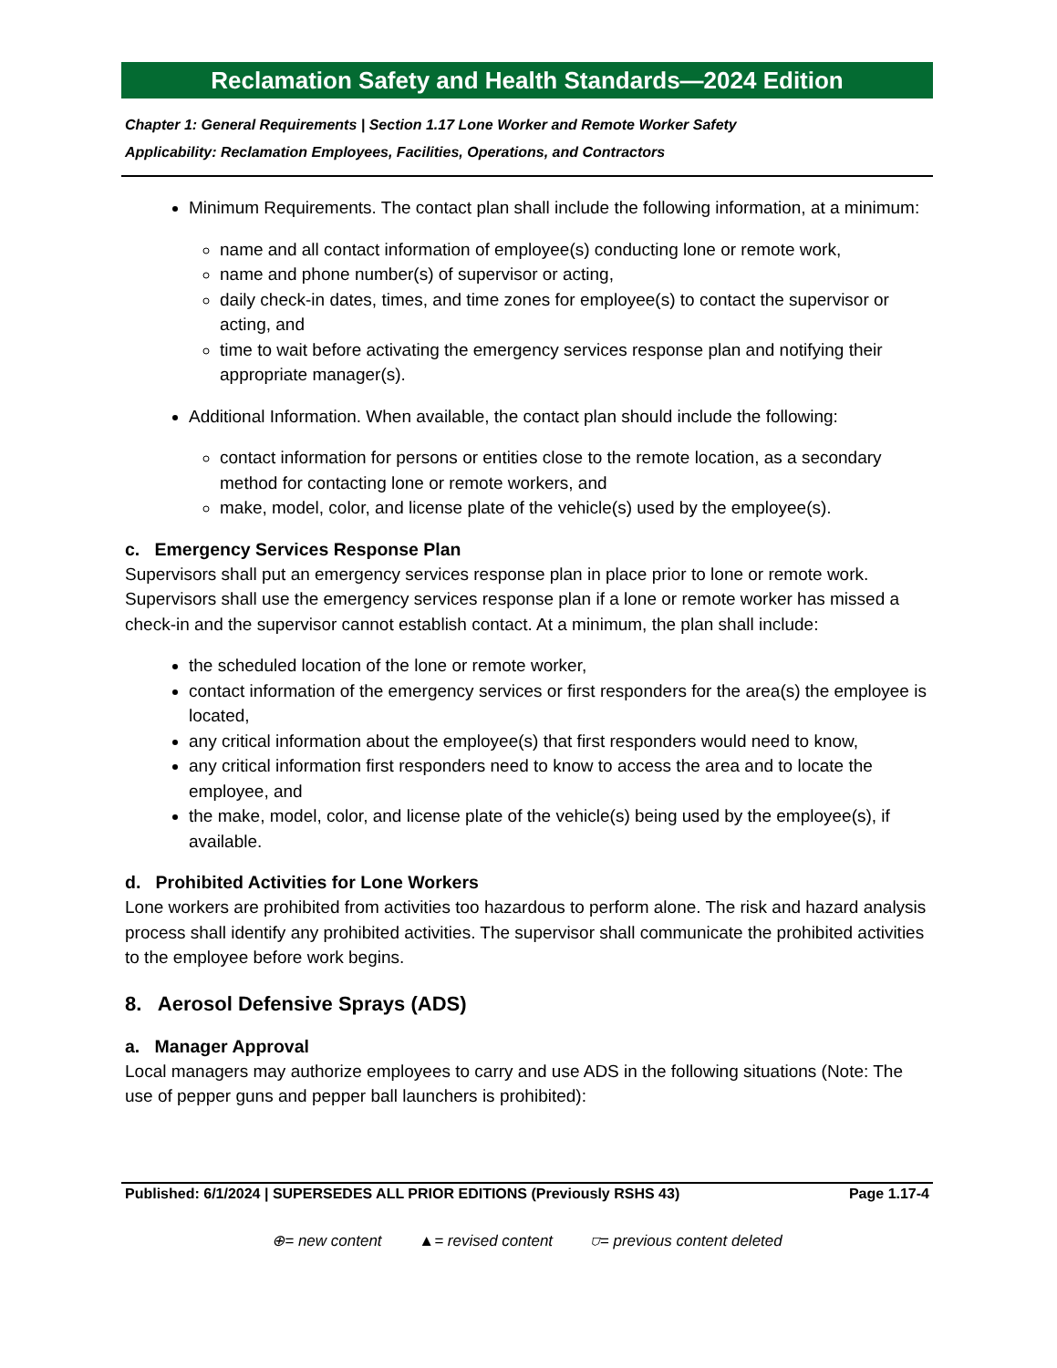Reclamation Safety and Health Standards—2024 Edition
Chapter 1: General Requirements | Section 1.17 Lone Worker and Remote Worker Safety
Applicability: Reclamation Employees, Facilities, Operations, and Contractors
Minimum Requirements. The contact plan shall include the following information, at a minimum:
name and all contact information of employee(s) conducting lone or remote work,
name and phone number(s) of supervisor or acting,
daily check-in dates, times, and time zones for employee(s) to contact the supervisor or acting, and
time to wait before activating the emergency services response plan and notifying their appropriate manager(s).
Additional Information. When available, the contact plan should include the following:
contact information for persons or entities close to the remote location, as a secondary method for contacting lone or remote workers, and
make, model, color, and license plate of the vehicle(s) used by the employee(s).
c. Emergency Services Response Plan
Supervisors shall put an emergency services response plan in place prior to lone or remote work. Supervisors shall use the emergency services response plan if a lone or remote worker has missed a check-in and the supervisor cannot establish contact. At a minimum, the plan shall include:
the scheduled location of the lone or remote worker,
contact information of the emergency services or first responders for the area(s) the employee is located,
any critical information about the employee(s) that first responders would need to know,
any critical information first responders need to know to access the area and to locate the employee, and
the make, model, color, and license plate of the vehicle(s) being used by the employee(s), if available.
d. Prohibited Activities for Lone Workers
Lone workers are prohibited from activities too hazardous to perform alone. The risk and hazard analysis process shall identify any prohibited activities. The supervisor shall communicate the prohibited activities to the employee before work begins.
8. Aerosol Defensive Sprays (ADS)
a. Manager Approval
Local managers may authorize employees to carry and use ADS in the following situations (Note: The use of pepper guns and pepper ball launchers is prohibited):
Published: 6/1/2024 | SUPERSEDES ALL PRIOR EDITIONS (Previously RSHS 43) Page 1.17-4
⊕= new content ▲= revised content ⛉= previous content deleted